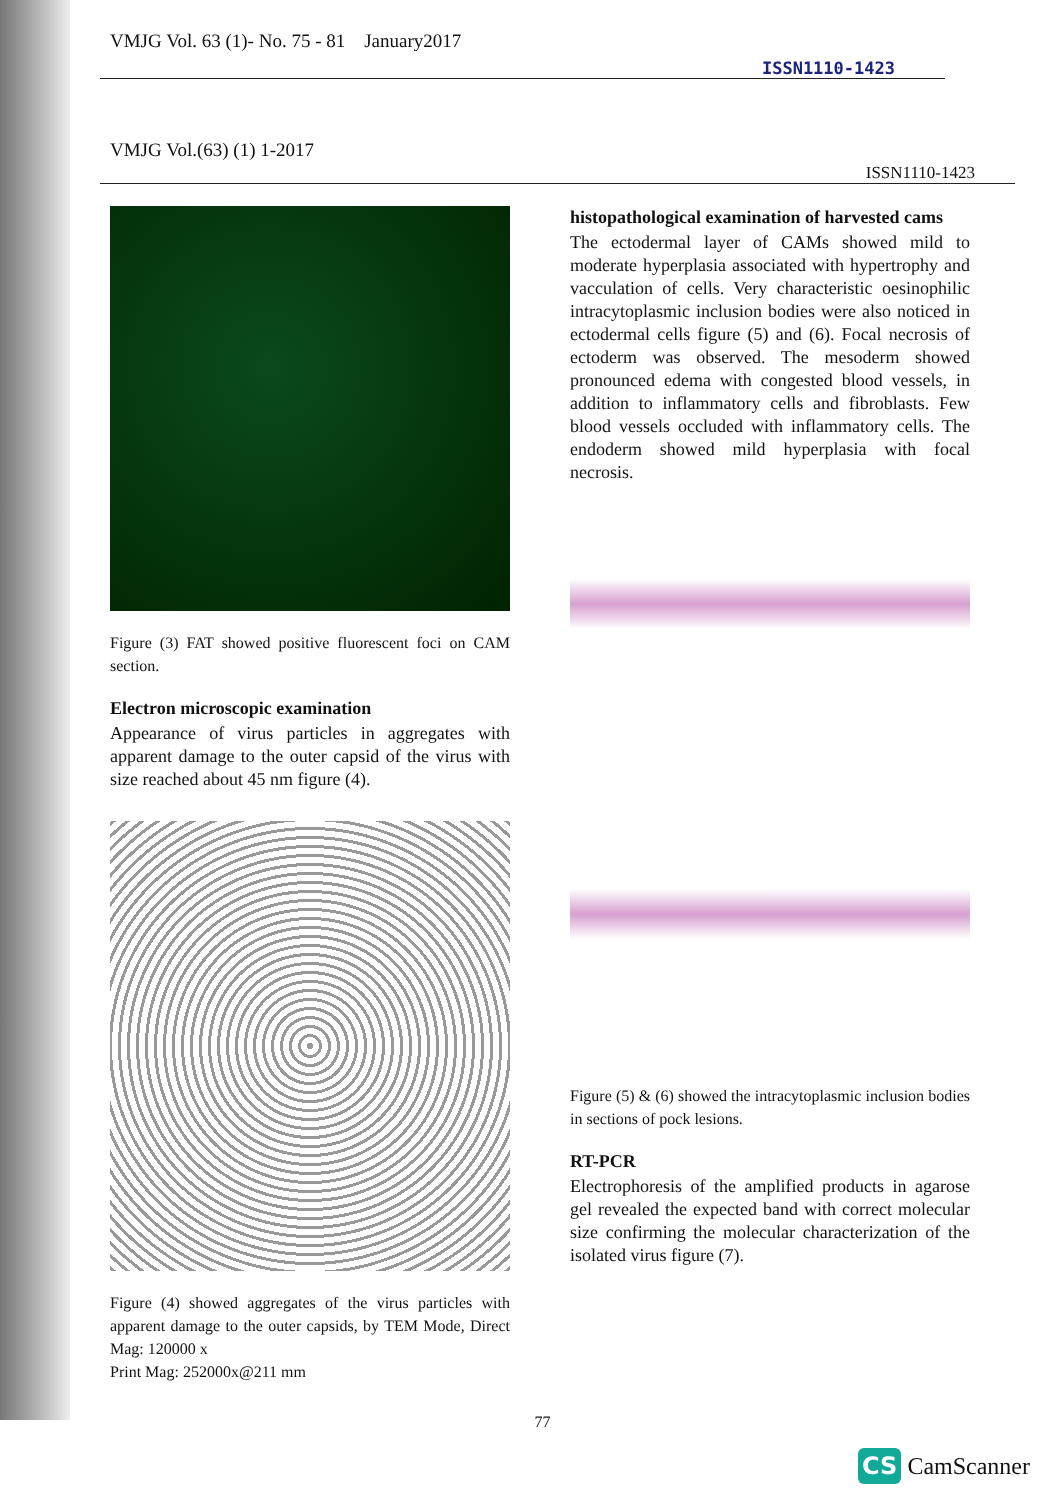VMJG Vol. 63 (1)- No. 75 - 81 January2017 ISSN1110-1423
VMJG Vol.(63) (1) 1-2017 ISSN1110-1423
Figure (3) FAT showed positive fluorescent foci on CAM section.
Electron microscopic examination
Appearance of virus particles in aggregates with apparent damage to the outer capsid of the virus with size reached about 45 nm figure (4).
Figure (4) showed aggregates of the virus particles with apparent damage to the outer capsids, by TEM Mode, Direct Mag: 120000 x
Print Mag: 252000x@211 mm
histopathological examination of harvested cams
The ectodermal layer of CAMs showed mild to moderate hyperplasia associated with hypertrophy and vacculation of cells. Very characteristic oesinophilic intracytoplasmic inclusion bodies were also noticed in ectodermal cells figure (5) and (6). Focal necrosis of ectoderm was observed. The mesoderm showed pronounced edema with congested blood vessels, in addition to inflammatory cells and fibroblasts. Few blood vessels occluded with inflammatory cells. The endoderm showed mild hyperplasia with focal necrosis.
Figure (5) & (6) showed the intracytoplasmic inclusion bodies in sections of pock lesions.
RT-PCR
Electrophoresis of the amplified products in agarose gel revealed the expected band with correct molecular size confirming the molecular characterization of the isolated virus figure (7).
77
CS CamScanner